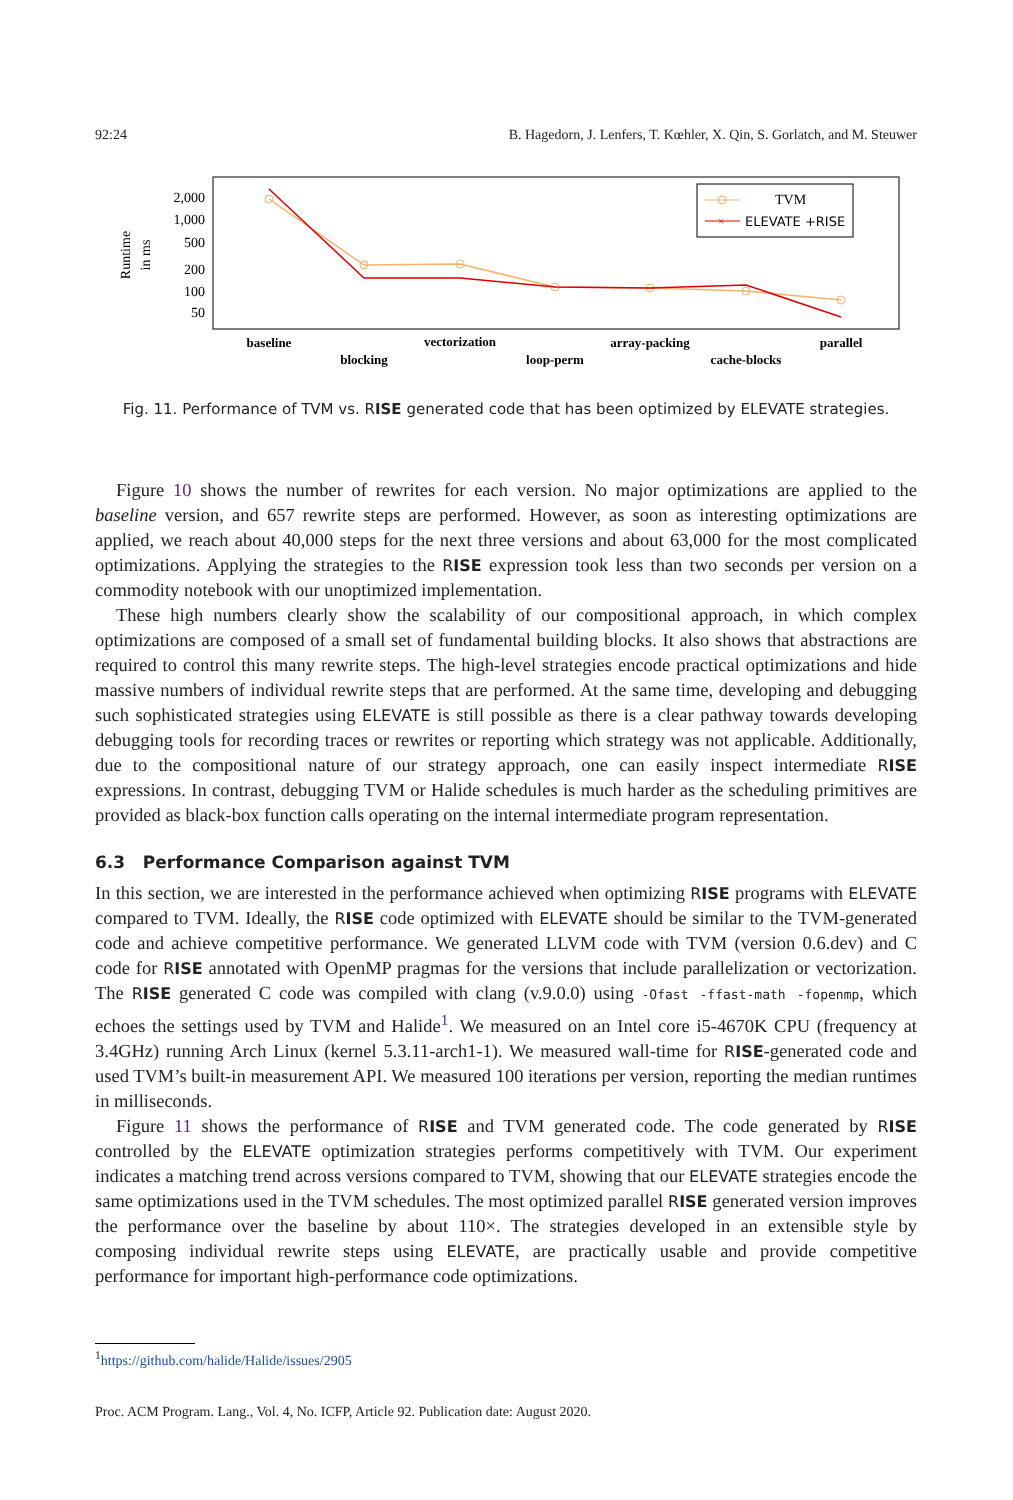92:24 B. Hagedorn, J. Lenfers, T. Kœhler, X. Qin, S. Gorlatch, and M. Steuwer
Runtime
in ms
2,000
1,000
500
200
100
50
TVM
×
ELEVATE +RISE
baseline
blocking
vectorization
loop-perm
array-packing
cache-blocks
parallel
Fig. 11. Performance of TVM vs. RISE generated code that has been optimized by ELEVATE strategies.
Figure 10 shows the number of rewrites for each version. No major optimizations are applied to the baseline version, and 657 rewrite steps are performed. However, as soon as interesting optimizations are applied, we reach about 40,000 steps for the next three versions and about 63,000 for the most complicated optimizations. Applying the strategies to the RISE expression took less than two seconds per version on a commodity notebook with our unoptimized implementation.
These high numbers clearly show the scalability of our compositional approach, in which complex optimizations are composed of a small set of fundamental building blocks. It also shows that abstractions are required to control this many rewrite steps. The high-level strategies encode practical optimizations and hide massive numbers of individual rewrite steps that are performed. At the same time, developing and debugging such sophisticated strategies using ELEVATE is still possible as there is a clear pathway towards developing debugging tools for recording traces or rewrites or reporting which strategy was not applicable. Additionally, due to the compositional nature of our strategy approach, one can easily inspect intermediate RISE expressions. In contrast, debugging TVM or Halide schedules is much harder as the scheduling primitives are provided as black-box function calls operating on the internal intermediate program representation.
6.3 Performance Comparison against TVM
In this section, we are interested in the performance achieved when optimizing RISE programs with ELEVATE compared to TVM. Ideally, the RISE code optimized with ELEVATE should be similar to the TVM-generated code and achieve competitive performance. We generated LLVM code with TVM (version 0.6.dev) and C code for RISE annotated with OpenMP pragmas for the versions that include parallelization or vectorization. The RISE generated C code was compiled with clang (v.9.0.0) using -Ofast -ffast-math -fopenmp, which echoes the settings used by TVM and Halide<sup>1</sup>. We measured on an Intel core i5-4670K CPU (frequency at 3.4GHz) running Arch Linux (kernel 5.3.11-arch1-1). We measured wall-time for RISE-generated code and used TVM’s built-in measurement API. We measured 100 iterations per version, reporting the median runtimes in milliseconds.
Figure 11 shows the performance of RISE and TVM generated code. The code generated by RISE controlled by the ELEVATE optimization strategies performs competitively with TVM. Our experiment indicates a matching trend across versions compared to TVM, showing that our ELEVATE strategies encode the same optimizations used in the TVM schedules. The most optimized parallel RISE generated version improves the performance over the baseline by about 110×. The strategies developed in an extensible style by composing individual rewrite steps using ELEVATE, are practically usable and provide competitive performance for important high-performance code optimizations.
<sup>1</sup> https://github.com/halide/Halide/issues/2905
Proc. ACM Program. Lang., Vol. 4, No. ICFP, Article 92. Publication date: August 2020.